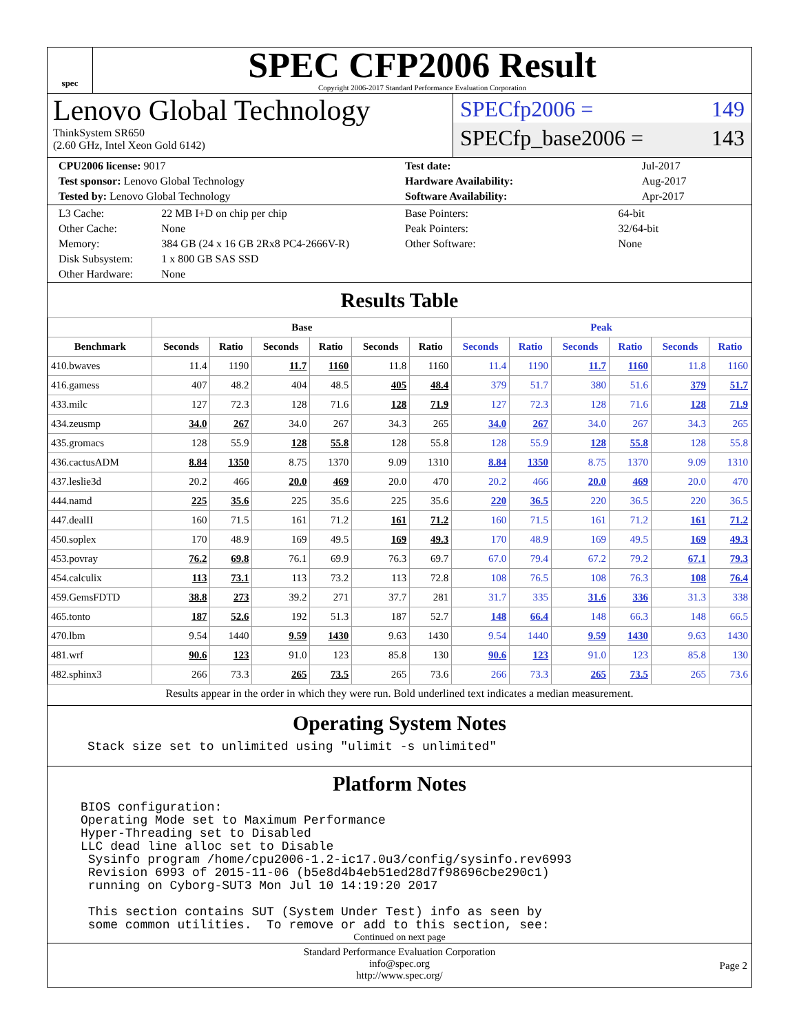spec
SPEC CFP2006 Result
Copyright 2006-2017 Standard Performance Evaluation Corporation
Lenovo Global Technology
ThinkSystem SR650
(2.60 GHz, Intel Xeon Gold 6142)
SPECfp2006 = 149
SPECfp_base2006 = 143
| CPU2006 license: 9017 |
| Test sponsor: Lenovo Global Technology |
| Tested by: Lenovo Global Technology |
| Test date: | Jul-2017 |
| Hardware Availability: | Aug-2017 |
| Software Availability: | Apr-2017 |
| L3 Cache: | 22 MB I+D on chip per chip |
| Other Cache: | None |
| Memory: | 384 GB (24 x 16 GB 2Rx8 PC4-2666V-R) |
| Disk Subsystem: | 1 x 800 GB SAS SSD |
| Other Hardware: | None |
| Base Pointers: | 64-bit |
| Peak Pointers: | 32/64-bit |
| Other Software: | None |
Results Table
| | Base | | | | | | Peak | | | | | |
| --- | --- | --- | --- | --- | --- | --- | --- | --- | --- | --- | --- | --- |
| Benchmark | Seconds | Ratio | Seconds | Ratio | Seconds | Ratio | Seconds | Ratio | Seconds | Ratio | Seconds | Ratio |
| 410.bwaves | 11.4 | 1190 | 11.7 | 1160 | 11.8 | 1160 | 11.4 | 1190 | 11.7 | 1160 | 11.8 | 1160 |
| 416.gamess | 407 | 48.2 | 404 | 48.5 | 405 | 48.4 | 379 | 51.7 | 380 | 51.6 | 379 | 51.7 |
| 433.milc | 127 | 72.3 | 128 | 71.6 | 128 | 71.9 | 127 | 72.3 | 128 | 71.6 | 128 | 71.9 |
| 434.zeusmp | 34.0 | 267 | 34.0 | 267 | 34.3 | 265 | 34.0 | 267 | 34.0 | 267 | 34.3 | 265 |
| 435.gromacs | 128 | 55.9 | 128 | 55.8 | 128 | 55.8 | 128 | 55.9 | 128 | 55.8 | 128 | 55.8 |
| 436.cactusADM | 8.84 | 1350 | 8.75 | 1370 | 9.09 | 1310 | 8.84 | 1350 | 8.75 | 1370 | 9.09 | 1310 |
| 437.leslie3d | 20.2 | 466 | 20.0 | 469 | 20.0 | 470 | 20.2 | 466 | 20.0 | 469 | 20.0 | 470 |
| 444.namd | 225 | 35.6 | 225 | 35.6 | 225 | 35.6 | 220 | 36.5 | 220 | 36.5 | 220 | 36.5 |
| 447.dealII | 160 | 71.5 | 161 | 71.2 | 161 | 71.2 | 160 | 71.5 | 161 | 71.2 | 161 | 71.2 |
| 450.soplex | 170 | 48.9 | 169 | 49.5 | 169 | 49.3 | 170 | 48.9 | 169 | 49.5 | 169 | 49.3 |
| 453.povray | 76.2 | 69.8 | 76.1 | 69.9 | 76.3 | 69.7 | 67.0 | 79.4 | 67.2 | 79.2 | 67.1 | 79.3 |
| 454.calculix | 113 | 73.1 | 113 | 73.2 | 113 | 72.8 | 108 | 76.5 | 108 | 76.3 | 108 | 76.4 |
| 459.GemsFDTD | 38.8 | 273 | 39.2 | 271 | 37.7 | 281 | 31.7 | 335 | 31.6 | 336 | 31.3 | 338 |
| 465.tonto | 187 | 52.6 | 192 | 51.3 | 187 | 52.7 | 148 | 66.4 | 148 | 66.3 | 148 | 66.5 |
| 470.lbm | 9.54 | 1440 | 9.59 | 1430 | 9.63 | 1430 | 9.54 | 1440 | 9.59 | 1430 | 9.63 | 1430 |
| 481.wrf | 90.6 | 123 | 91.0 | 123 | 85.8 | 130 | 90.6 | 123 | 91.0 | 123 | 85.8 | 130 |
| 482.sphinx3 | 266 | 73.3 | 265 | 73.5 | 265 | 73.6 | 266 | 73.3 | 265 | 73.5 | 265 | 73.6 |
Results appear in the order in which they were run. Bold underlined text indicates a median measurement.
Operating System Notes
Stack size set to unlimited using "ulimit -s unlimited"
Platform Notes
BIOS configuration:
Operating Mode set to Maximum Performance
Hyper-Threading set to Disabled
LLC dead line alloc set to Disable
 Sysinfo program /home/cpu2006-1.2-ic17.0u3/config/sysinfo.rev6993
 Revision 6993 of 2015-11-06 (b5e8d4b4eb51ed28d7f98696cbe290c1)
 running on Cyborg-SUT3 Mon Jul 10 14:19:20 2017

 This section contains SUT (System Under Test) info as seen by
 some common utilities.  To remove or add to this section, see:
Continued on next page
Standard Performance Evaluation Corporation
info@spec.org
http://www.spec.org/
Page 2